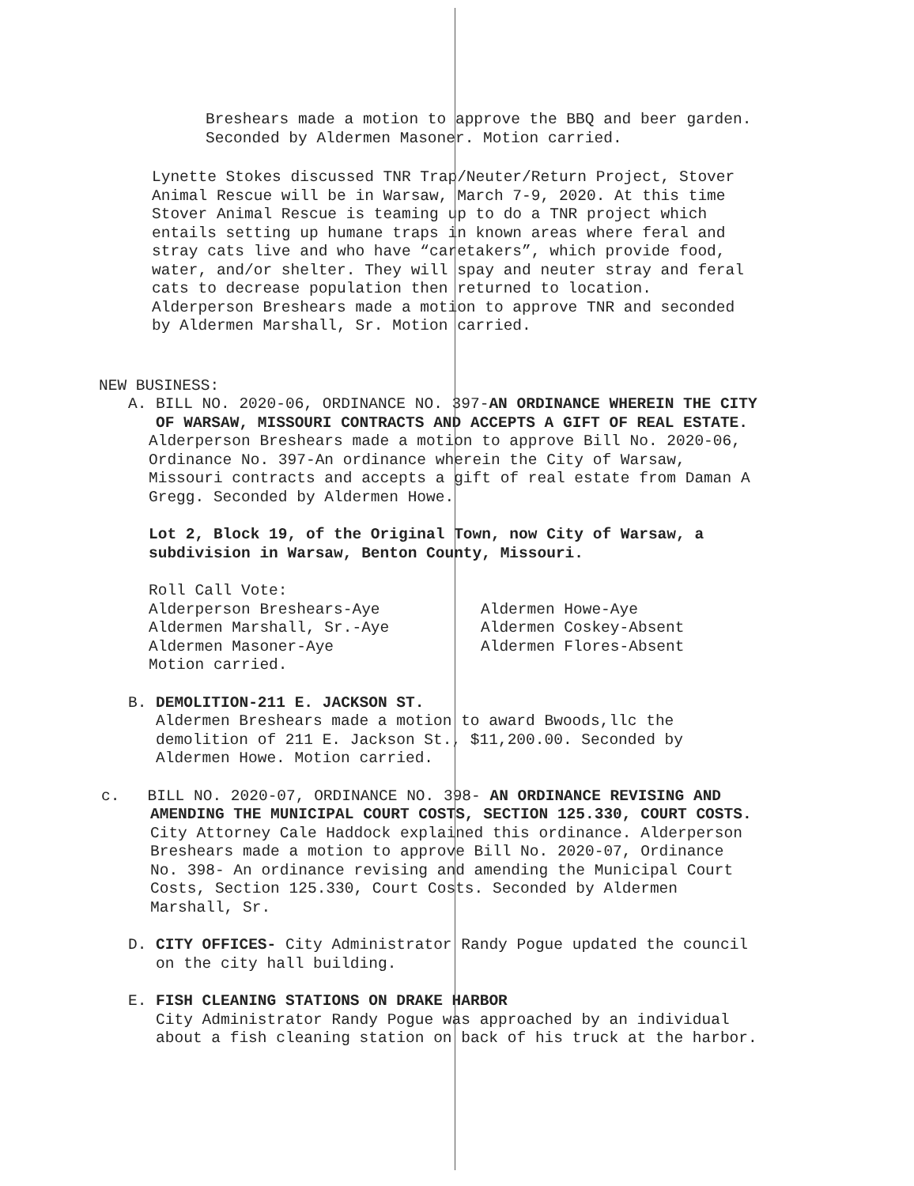Breshears made a motion to approve the BBQ and beer garden.
Seconded by Aldermen Masoner. Motion carried.
Lynette Stokes discussed TNR Trap/Neuter/Return Project, Stover
Animal Rescue will be in Warsaw, March 7-9, 2020. At this time
Stover Animal Rescue is teaming up to do a TNR project which
entails setting up humane traps in known areas where feral and
stray cats live and who have “caretakers”, which provide food,
water, and/or shelter. They will spay and neuter stray and feral
cats to decrease population then returned to location.
Alderperson Breshears made a motion to approve TNR and seconded
by Aldermen Marshall, Sr. Motion carried.
NEW BUSINESS:
A. BILL NO. 2020-06, ORDINANCE NO. 397-AN ORDINANCE WHEREIN THE CITY
OF WARSAW, MISSOURI CONTRACTS AND ACCEPTS A GIFT OF REAL ESTATE.
Alderperson Breshears made a motion to approve Bill No. 2020-06,
Ordinance No. 397-An ordinance wherein the City of Warsaw,
Missouri contracts and accepts a gift of real estate from Daman A
Gregg. Seconded by Aldermen Howe.
Lot 2, Block 19, of the Original Town, now City of Warsaw, a
subdivision in Warsaw, Benton County, Missouri.
Roll Call Vote:
Alderperson Breshears-Aye
Aldermen Marshall, Sr.-Aye
Aldermen Masoner-Aye
Motion carried.
Aldermen Howe-Aye
Aldermen Coskey-Absent
Aldermen Flores-Absent
B. DEMOLITION-211 E. JACKSON ST.
Aldermen Breshears made a motion to award Bwoods,llc the
demolition of 211 E. Jackson St., $11,200.00. Seconded by
Aldermen Howe. Motion carried.
c. BILL NO. 2020-07, ORDINANCE NO. 398- AN ORDINANCE REVISING AND
AMENDING THE MUNICIPAL COURT COSTS, SECTION 125.330, COURT COSTS.
City Attorney Cale Haddock explained this ordinance. Alderperson
Breshears made a motion to approve Bill No. 2020-07, Ordinance
No. 398- An ordinance revising and amending the Municipal Court
Costs, Section 125.330, Court Costs. Seconded by Aldermen
Marshall, Sr.
D. CITY OFFICES- City Administrator Randy Pogue updated the council
on the city hall building.
E. FISH CLEANING STATIONS ON DRAKE HARBOR
City Administrator Randy Pogue was approached by an individual
about a fish cleaning station on back of his truck at the harbor.